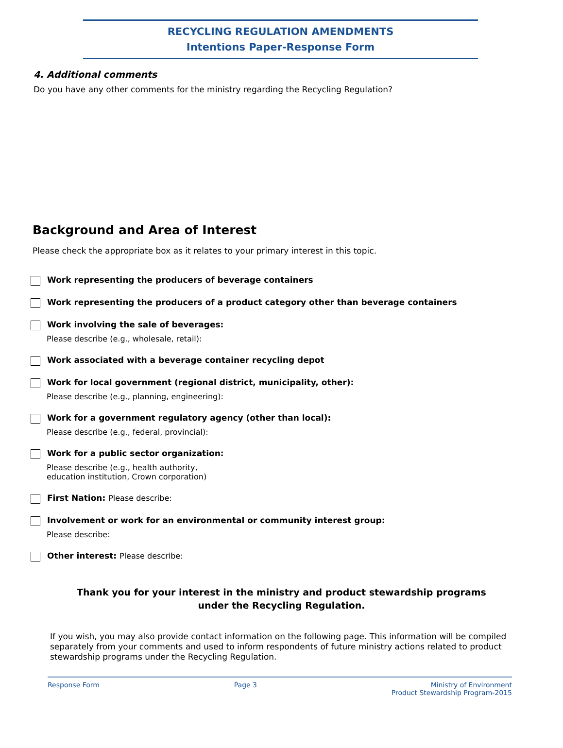RECYCLING REGULATION AMENDMENTS
Intentions Paper-Response Form
4. Additional comments
Do you have any other comments for the ministry regarding the Recycling Regulation?
Background and Area of Interest
Please check the appropriate box as it relates to your primary interest in this topic.
Work representing the producers of beverage containers
Work representing the producers of a product category other than beverage containers
Work involving the sale of beverages:
Please describe (e.g., wholesale, retail):
Work associated with a beverage container recycling depot
Work for local government (regional district, municipality, other):
Please describe (e.g., planning, engineering):
Work for a government regulatory agency (other than local):
Please describe (e.g., federal, provincial):
Work for a public sector organization:
Please describe (e.g., health authority,
education institution, Crown corporation)
First Nation: Please describe:
Involvement or work for an environmental or community interest group:
Please describe:
Other interest: Please describe:
Thank you for your interest in the ministry and product stewardship programs
under the Recycling Regulation.
If you wish, you may also provide contact information on the following page. This information will be compiled separately from your comments and used to inform respondents of future ministry actions related to product stewardship programs under the Recycling Regulation.
Response Form Page 3 Ministry of Environment
Product Stewardship Program-2015